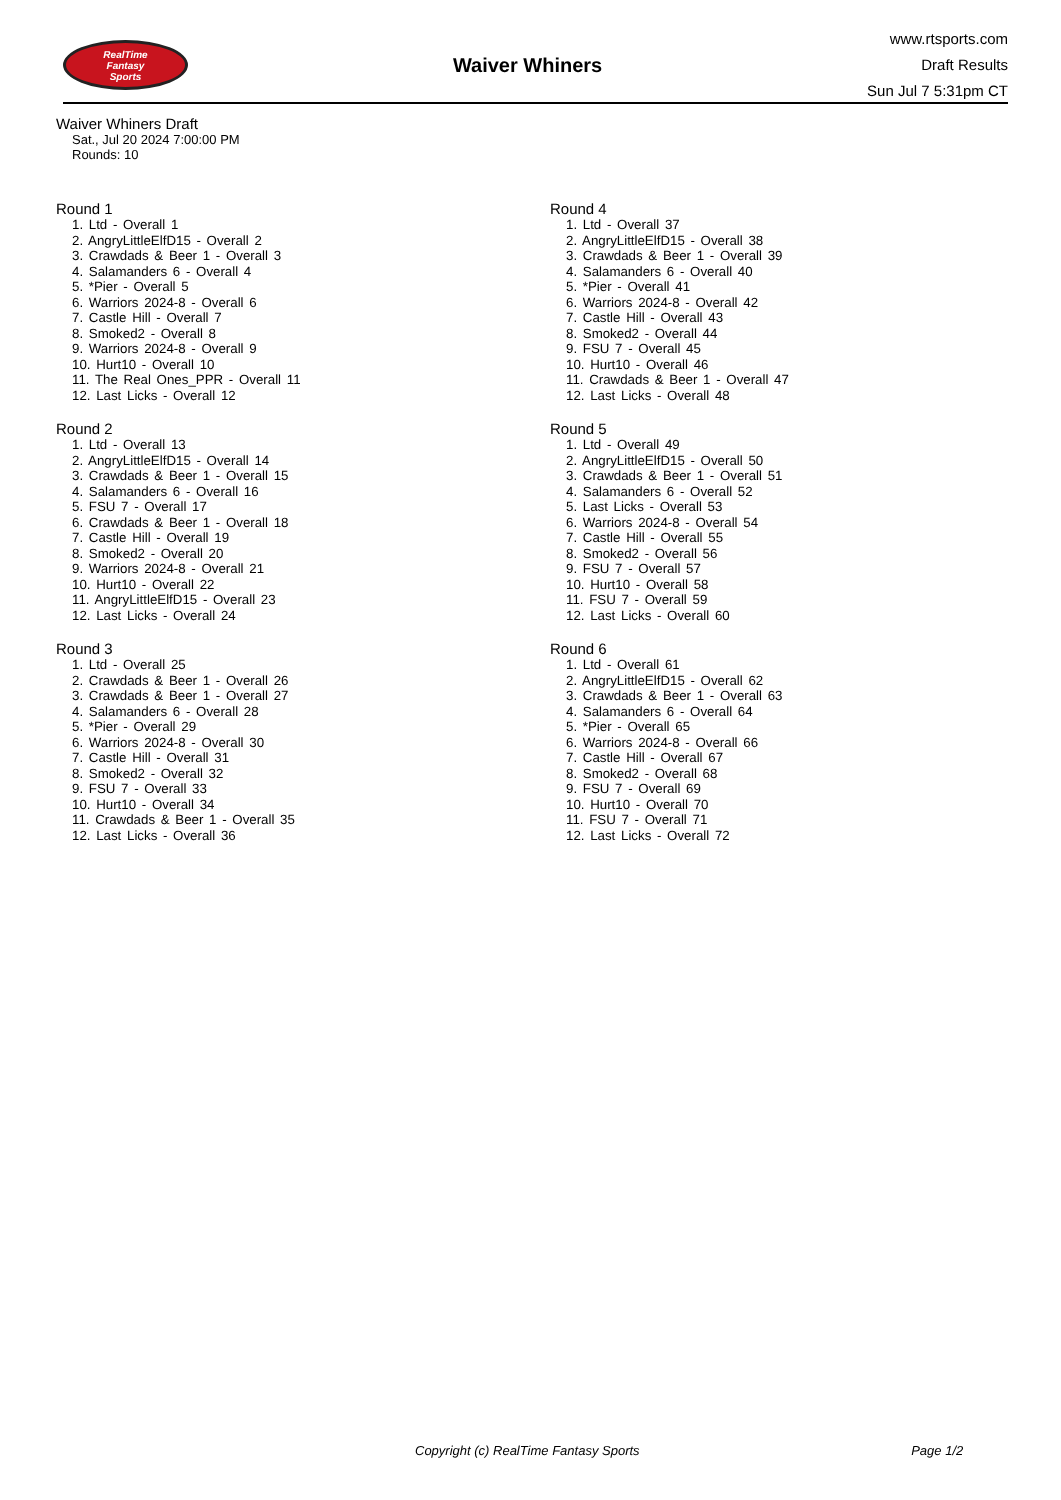RealTime
Fantasy
Sports
Waiver Whiners
www.rtsports.com
Draft Results
Sun Jul 7 5:31pm CT
Waiver Whiners Draft
Sat., Jul 20 2024 7:00:00 PM
Rounds: 10
Round 1
1. Ltd - Overall 1
2. AngryLittleElfD15 - Overall 2
3. Crawdads & Beer 1 - Overall 3
4. Salamanders 6 - Overall 4
5. *Pier - Overall 5
6. Warriors 2024-8 - Overall 6
7. Castle Hill - Overall 7
8. Smoked2 - Overall 8
9. Warriors 2024-8 - Overall 9
10. Hurt10 - Overall 10
11. The Real Ones_PPR - Overall 11
12. Last Licks - Overall 12
Round 2
1. Ltd - Overall 13
2. AngryLittleElfD15 - Overall 14
3. Crawdads & Beer 1 - Overall 15
4. Salamanders 6 - Overall 16
5. FSU 7 - Overall 17
6. Crawdads & Beer 1 - Overall 18
7. Castle Hill - Overall 19
8. Smoked2 - Overall 20
9. Warriors 2024-8 - Overall 21
10. Hurt10 - Overall 22
11. AngryLittleElfD15 - Overall 23
12. Last Licks - Overall 24
Round 3
1. Ltd - Overall 25
2. Crawdads & Beer 1 - Overall 26
3. Crawdads & Beer 1 - Overall 27
4. Salamanders 6 - Overall 28
5. *Pier - Overall 29
6. Warriors 2024-8 - Overall 30
7. Castle Hill - Overall 31
8. Smoked2 - Overall 32
9. FSU 7 - Overall 33
10. Hurt10 - Overall 34
11. Crawdads & Beer 1 - Overall 35
12. Last Licks - Overall 36
Round 4
1. Ltd - Overall 37
2. AngryLittleElfD15 - Overall 38
3. Crawdads & Beer 1 - Overall 39
4. Salamanders 6 - Overall 40
5. *Pier - Overall 41
6. Warriors 2024-8 - Overall 42
7. Castle Hill - Overall 43
8. Smoked2 - Overall 44
9. FSU 7 - Overall 45
10. Hurt10 - Overall 46
11. Crawdads & Beer 1 - Overall 47
12. Last Licks - Overall 48
Round 5
1. Ltd - Overall 49
2. AngryLittleElfD15 - Overall 50
3. Crawdads & Beer 1 - Overall 51
4. Salamanders 6 - Overall 52
5. Last Licks - Overall 53
6. Warriors 2024-8 - Overall 54
7. Castle Hill - Overall 55
8. Smoked2 - Overall 56
9. FSU 7 - Overall 57
10. Hurt10 - Overall 58
11. FSU 7 - Overall 59
12. Last Licks - Overall 60
Round 6
1. Ltd - Overall 61
2. AngryLittleElfD15 - Overall 62
3. Crawdads & Beer 1 - Overall 63
4. Salamanders 6 - Overall 64
5. *Pier - Overall 65
6. Warriors 2024-8 - Overall 66
7. Castle Hill - Overall 67
8. Smoked2 - Overall 68
9. FSU 7 - Overall 69
10. Hurt10 - Overall 70
11. FSU 7 - Overall 71
12. Last Licks - Overall 72
Copyright (c) RealTime Fantasy Sports Page 1/2